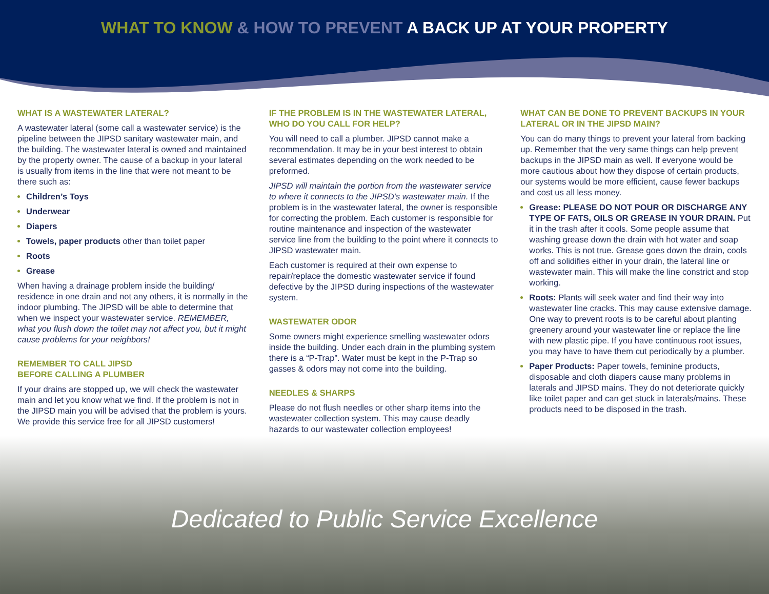WHAT TO KNOW & HOW TO PREVENT A BACK UP AT YOUR PROPERTY
WHAT IS A WASTEWATER LATERAL?
A wastewater lateral (some call a wastewater service) is the pipeline between the JIPSD sanitary wastewater main, and the building. The wastewater lateral is owned and maintained by the property owner. The cause of a backup in your lateral is usually from items in the line that were not meant to be there such as:
Children’s Toys
Underwear
Diapers
Towels, paper products other than toilet paper
Roots
Grease
When having a drainage problem inside the building/ residence in one drain and not any others, it is normally in the indoor plumbing. The JIPSD will be able to determine that when we inspect your wastewater service. REMEMBER, what you flush down the toilet may not affect you, but it might cause problems for your neighbors!
REMEMBER TO CALL JIPSD
BEFORE CALLING A PLUMBER
If your drains are stopped up, we will check the wastewater main and let you know what we find. If the problem is not in the JIPSD main you will be advised that the problem is yours. We provide this service free for all JIPSD customers!
IF THE PROBLEM IS IN THE WASTEWATER LATERAL, WHO DO YOU CALL FOR HELP?
You will need to call a plumber. JIPSD cannot make a recommendation. It may be in your best interest to obtain several estimates depending on the work needed to be preformed.
JIPSD will maintain the portion from the wastewater service to where it connects to the JIPSD’s wastewater main. If the problem is in the wastewater lateral, the owner is responsible for correcting the problem. Each customer is responsible for routine maintenance and inspection of the wastewater service line from the building to the point where it connects to JIPSD wastewater main.
Each customer is required at their own expense to repair/replace the domestic wastewater service if found defective by the JIPSD during inspections of the wastewater system.
WASTEWATER ODOR
Some owners might experience smelling wastewater odors inside the building. Under each drain in the plumbing system there is a “P-Trap”. Water must be kept in the P-Trap so gasses & odors may not come into the building.
NEEDLES & SHARPS
Please do not flush needles or other sharp items into the wastewater collection system. This may cause deadly hazards to our wastewater collection employees!
WHAT CAN BE DONE TO PREVENT BACKUPS IN YOUR LATERAL OR IN THE JIPSD MAIN?
You can do many things to prevent your lateral from backing up. Remember that the very same things can help prevent backups in the JIPSD main as well. If everyone would be more cautious about how they dispose of certain products, our systems would be more efficient, cause fewer backups and cost us all less money.
Grease: PLEASE DO NOT POUR OR DISCHARGE ANY TYPE OF FATS, OILS OR GREASE IN YOUR DRAIN. Put it in the trash after it cools. Some people assume that washing grease down the drain with hot water and soap works. This is not true. Grease goes down the drain, cools off and solidifies either in your drain, the lateral line or wastewater main. This will make the line constrict and stop working.
Roots: Plants will seek water and find their way into wastewater line cracks. This may cause extensive damage. One way to prevent roots is to be careful about planting greenery around your wastewater line or replace the line with new plastic pipe. If you have continuous root issues, you may have to have them cut periodically by a plumber.
Paper Products: Paper towels, feminine products, disposable and cloth diapers cause many problems in laterals and JIPSD mains. They do not deteriorate quickly like toilet paper and can get stuck in laterals/mains. These products need to be disposed in the trash.
Dedicated to Public Service Excellence